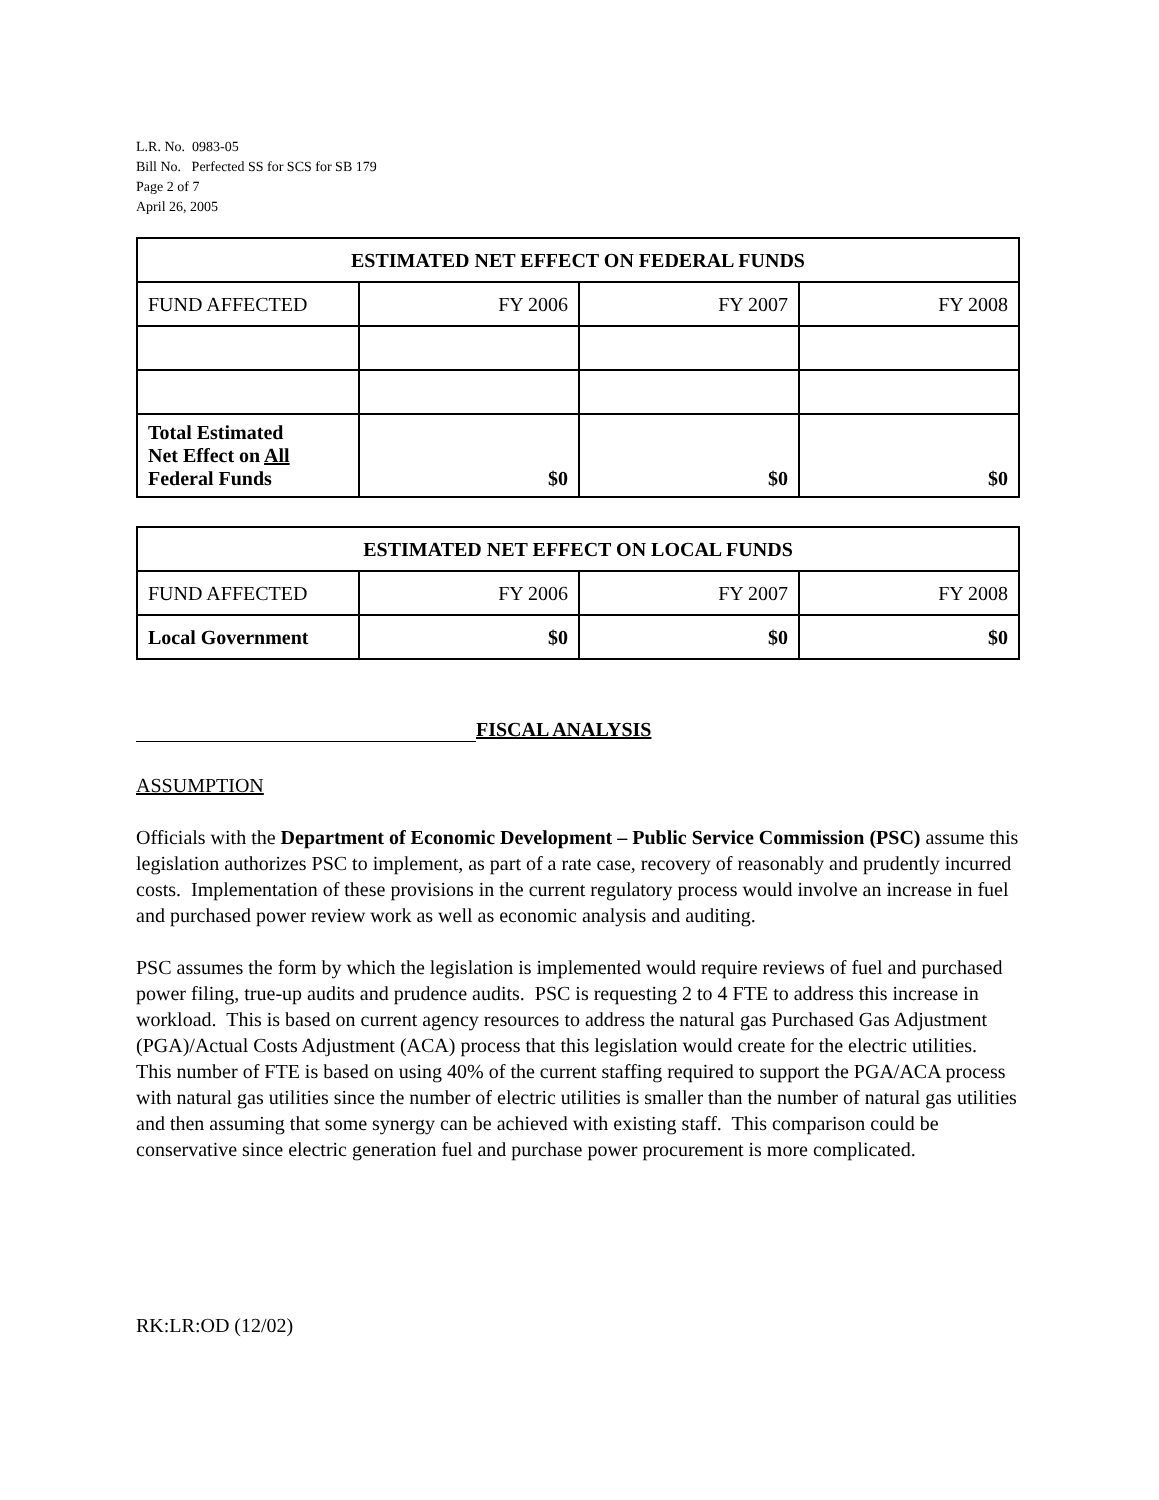L.R. No. 0983-05
Bill No. Perfected SS for SCS for SB 179
Page 2 of 7
April 26, 2005
| ESTIMATED NET EFFECT ON FEDERAL FUNDS | | | |
| --- | --- | --- | --- |
| FUND AFFECTED | FY 2006 | FY 2007 | FY 2008 |
| Total Estimated Net Effect on All Federal Funds | $0 | $0 | $0 |
| ESTIMATED NET EFFECT ON LOCAL FUNDS | | | |
| --- | --- | --- | --- |
| FUND AFFECTED | FY 2006 | FY 2007 | FY 2008 |
| Local Government | $0 | $0 | $0 |
FISCAL ANALYSIS
ASSUMPTION
Officials with the Department of Economic Development – Public Service Commission (PSC) assume this legislation authorizes PSC to implement, as part of a rate case, recovery of reasonably and prudently incurred costs. Implementation of these provisions in the current regulatory process would involve an increase in fuel and purchased power review work as well as economic analysis and auditing.
PSC assumes the form by which the legislation is implemented would require reviews of fuel and purchased power filing, true-up audits and prudence audits. PSC is requesting 2 to 4 FTE to address this increase in workload. This is based on current agency resources to address the natural gas Purchased Gas Adjustment (PGA)/Actual Costs Adjustment (ACA) process that this legislation would create for the electric utilities. This number of FTE is based on using 40% of the current staffing required to support the PGA/ACA process with natural gas utilities since the number of electric utilities is smaller than the number of natural gas utilities and then assuming that some synergy can be achieved with existing staff. This comparison could be conservative since electric generation fuel and purchase power procurement is more complicated.
RK:LR:OD (12/02)